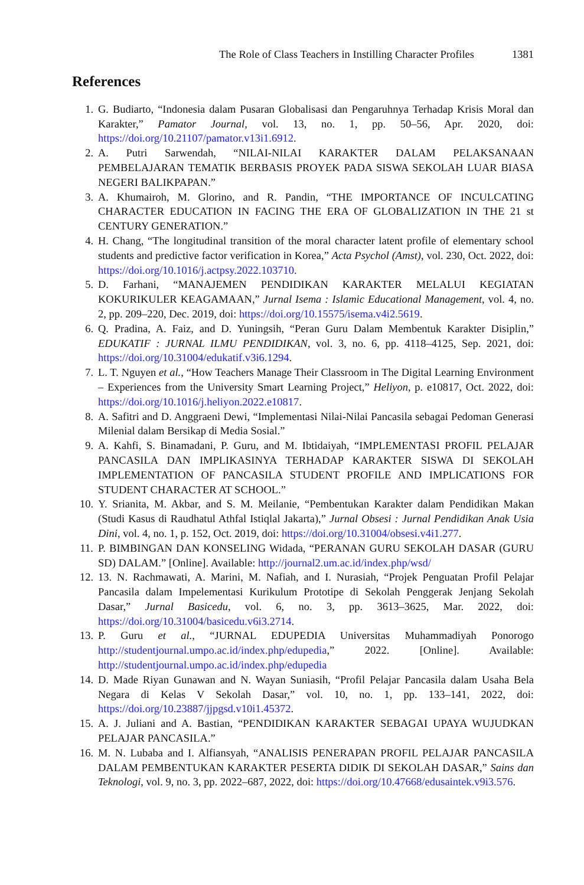The Role of Class Teachers in Instilling Character Profiles 1381
References
1. G. Budiarto, “Indonesia dalam Pusaran Globalisasi dan Pengaruhnya Terhadap Krisis Moral dan Karakter,” Pamator Journal, vol. 13, no. 1, pp. 50–56, Apr. 2020, doi: https://doi.org/10.21107/pamator.v13i1.6912.
2. A. Putri Sarwendah, “NILAI-NILAI KARAKTER DALAM PELAKSANAAN PEMBELAJARAN TEMATIK BERBASIS PROYEK PADA SISWA SEKOLAH LUAR BIASA NEGERI BALIKPAPAN.”
3. A. Khumairoh, M. Glorino, and R. Pandin, “THE IMPORTANCE OF INCULCATING CHARACTER EDUCATION IN FACING THE ERA OF GLOBALIZATION IN THE 21 st CENTURY GENERATION.”
4. H. Chang, “The longitudinal transition of the moral character latent profile of elementary school students and predictive factor verification in Korea,” Acta Psychol (Amst), vol. 230, Oct. 2022, doi: https://doi.org/10.1016/j.actpsy.2022.103710.
5. D. Farhani, “MANAJEMEN PENDIDIKAN KARAKTER MELALUI KEGIATAN KOKURIKULER KEAGAMAAN,” Jurnal Isema : Islamic Educational Management, vol. 4, no. 2, pp. 209–220, Dec. 2019, doi: https://doi.org/10.15575/isema.v4i2.5619.
6. Q. Pradina, A. Faiz, and D. Yuningsih, “Peran Guru Dalam Membentuk Karakter Disiplin,” EDUKATIF : JURNAL ILMU PENDIDIKAN, vol. 3, no. 6, pp. 4118–4125, Sep. 2021, doi: https://doi.org/10.31004/edukatif.v3i6.1294.
7. L. T. Nguyen et al., “How Teachers Manage Their Classroom in The Digital Learning Environment – Experiences from the University Smart Learning Project,” Heliyon, p. e10817, Oct. 2022, doi: https://doi.org/10.1016/j.heliyon.2022.e10817.
8. A. Safitri and D. Anggraeni Dewi, “Implementasi Nilai-Nilai Pancasila sebagai Pedoman Generasi Milenial dalam Bersikap di Media Sosial.”
9. A. Kahfi, S. Binamadani, P. Guru, and M. Ibtidaiyah, “IMPLEMENTASI PROFIL PELAJAR PANCASILA DAN IMPLIKASINYA TERHADAP KARAKTER SISWA DI SEKOLAH IMPLEMENTATION OF PANCASILA STUDENT PROFILE AND IMPLICATIONS FOR STUDENT CHARACTER AT SCHOOL.”
10. Y. Srianita, M. Akbar, and S. M. Meilanie, “Pembentukan Karakter dalam Pendidikan Makan (Studi Kasus di Raudhatul Athfal Istiqlal Jakarta),” Jurnal Obsesi : Jurnal Pendidikan Anak Usia Dini, vol. 4, no. 1, p. 152, Oct. 2019, doi: https://doi.org/10.31004/obsesi.v4i1.277.
11. P. BIMBINGAN DAN KONSELING Widada, “PERANAN GURU SEKOLAH DASAR (GURU SD) DALAM.” [Online]. Available: http://journal2.um.ac.id/index.php/wsd/
12. 13. N. Rachmawati, A. Marini, M. Nafiah, and I. Nurasiah, “Projek Penguatan Profil Pelajar Pancasila dalam Impelementasi Kurikulum Prototipe di Sekolah Penggerak Jenjang Sekolah Dasar,” Jurnal Basicedu, vol. 6, no. 3, pp. 3613–3625, Mar. 2022, doi: https://doi.org/10.31004/basicedu.v6i3.2714.
13. P. Guru et al., “JURNAL EDUPEDIA Universitas Muhammadiyah Ponorogo http://studentjournal.umpo.ac.id/index.php/edupedia,” 2022. [Online]. Available: http://studentjournal.umpo.ac.id/index.php/edupedia
14. D. Made Riyan Gunawan and N. Wayan Suniasih, “Profil Pelajar Pancasila dalam Usaha Bela Negara di Kelas V Sekolah Dasar,” vol. 10, no. 1, pp. 133–141, 2022, doi: https://doi.org/10.23887/jjpgsd.v10i1.45372.
15. A. J. Juliani and A. Bastian, “PENDIDIKAN KARAKTER SEBAGAI UPAYA WUJUDKAN PELAJAR PANCASILA.”
16. M. N. Lubaba and I. Alfiansyah, “ANALISIS PENERAPAN PROFIL PELAJAR PANCASILA DALAM PEMBENTUKAN KARAKTER PESERTA DIDIK DI SEKOLAH DASAR,” Sains dan Teknologi, vol. 9, no. 3, pp. 2022–687, 2022, doi: https://doi.org/10.47668/edusaintek.v9i3.576.